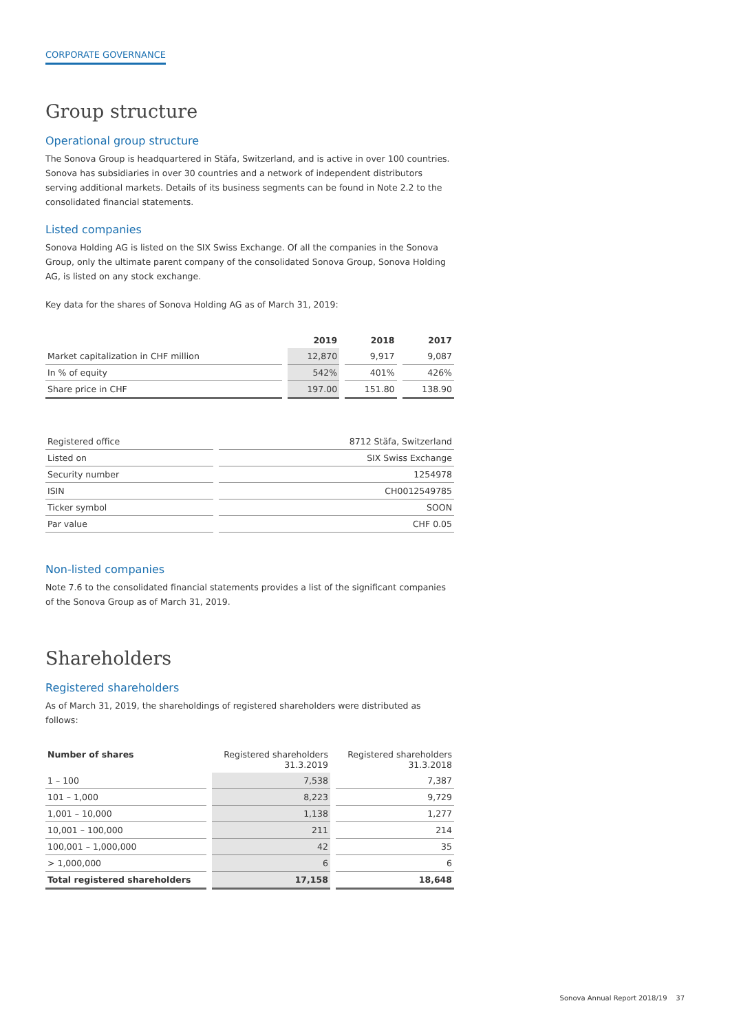CORPORATE GOVERNANCE
Group structure
Operational group structure
The Sonova Group is headquartered in Stäfa, Switzerland, and is active in over 100 countries. Sonova has subsidiaries in over 30 countries and a network of independent distributors serving additional markets. Details of its business segments can be found in Note 2.2 to the consolidated financial statements.
Listed companies
Sonova Holding AG is listed on the SIX Swiss Exchange. Of all the companies in the Sonova Group, only the ultimate parent company of the consolidated Sonova Group, Sonova Holding AG, is listed on any stock exchange.
Key data for the shares of Sonova Holding AG as of March 31, 2019:
| | 2019 | 2018 | 2017 |
| --- | --- | --- | --- |
| Market capitalization in CHF million | 12,870 | 9,917 | 9,087 |
| In % of equity | 542% | 401% | 426% |
| Share price in CHF | 197.00 | 151.80 | 138.90 |
| Registered office | 8712 Stäfa, Switzerland |
| Listed on | SIX Swiss Exchange |
| Security number | 1254978 |
| ISIN | CH0012549785 |
| Ticker symbol | SOON |
| Par value | CHF 0.05 |
Non-listed companies
Note 7.6 to the consolidated financial statements provides a list of the significant companies of the Sonova Group as of March 31, 2019.
Shareholders
Registered shareholders
As of March 31, 2019, the shareholdings of registered shareholders were distributed as follows:
| Number of shares | Registered shareholders 31.3.2019 | Registered shareholders 31.3.2018 |
| --- | --- | --- |
| 1 – 100 | 7,538 | 7,387 |
| 101 – 1,000 | 8,223 | 9,729 |
| 1,001 – 10,000 | 1,138 | 1,277 |
| 10,001 – 100,000 | 211 | 214 |
| 100,001 – 1,000,000 | 42 | 35 |
| > 1,000,000 | 6 | 6 |
| Total registered shareholders | 17,158 | 18,648 |
Sonova Annual Report 2018/19 37